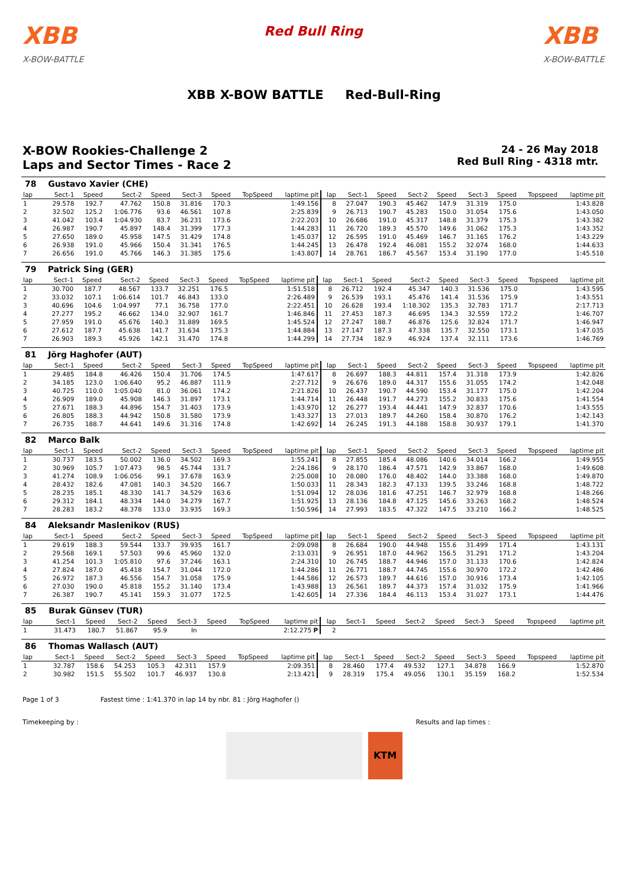XBB
X-BOW-BATTLE
Red Bull Ring
XBB
X-BOW-BATTLE
XBB X-BOW BATTLE Red-Bull-Ring
X-BOW Rookies-Challenge 2
Laps and Sector Times - Race 2
24 - 26 May 2018
Red Bull Ring - 4318 mtr.
| 78 | Gustavo Xavier (CHE) | | | | | | | | | | | | | | | | |
| lap | Sect-1 | Speed | Sect-2 | Speed | Sect-3 | Speed | TopSpeed | laptime pit | lap | Sect-1 | Speed | Sect-2 | Speed | Sect-3 | Speed | Topspeed | laptime pit |
| 1 | 29.578 | 192.7 | 47.762 | 150.8 | 31.816 | 170.3 | | 1:49.156 | 8 | 27.047 | 190.3 | 45.462 | 147.9 | 31.319 | 175.0 | | 1:43.828 |
| 2 | 32.502 | 125.2 | 1:06.776 | 93.6 | 46.561 | 107.8 | | 2:25.839 | 9 | 26.713 | 190.7 | 45.283 | 150.0 | 31.054 | 175.6 | | 1:43.050 |
| 3 | 41.042 | 103.4 | 1:04.930 | 83.7 | 36.231 | 173.6 | | 2:22.203 | 10 | 26.686 | 191.0 | 45.317 | 148.8 | 31.379 | 175.3 | | 1:43.382 |
| 4 | 26.987 | 190.7 | 45.897 | 148.4 | 31.399 | 177.3 | | 1:44.283 | 11 | 26.720 | 189.3 | 45.570 | 149.6 | 31.062 | 175.3 | | 1:43.352 |
| 5 | 27.650 | 189.0 | 45.958 | 147.5 | 31.429 | 174.8 | | 1:45.037 | 12 | 26.595 | 191.0 | 45.469 | 146.7 | 31.165 | 176.2 | | 1:43.229 |
| 6 | 26.938 | 191.0 | 45.966 | 150.4 | 31.341 | 176.5 | | 1:44.245 | 13 | 26.478 | 192.4 | 46.081 | 155.2 | 32.074 | 168.0 | | 1:44.633 |
| 7 | 26.656 | 191.0 | 45.766 | 146.3 | 31.385 | 175.6 | | 1:43.807 | 14 | 28.761 | 186.7 | 45.567 | 153.4 | 31.190 | 177.0 | | 1:45.518 |
| 79 | Patrick Sing (GER) | | | | | | | | | | | | | | | | |
| lap | Sect-1 | Speed | Sect-2 | Speed | Sect-3 | Speed | TopSpeed | laptime pit | lap | Sect-1 | Speed | Sect-2 | Speed | Sect-3 | Speed | Topspeed | laptime pit |
| 1 | 30.700 | 187.7 | 48.567 | 133.7 | 32.251 | 176.5 | | 1:51.518 | 8 | 26.712 | 192.4 | 45.347 | 140.3 | 31.536 | 175.0 | | 1:43.595 |
| 2 | 33.032 | 107.1 | 1:06.614 | 101.7 | 46.843 | 133.0 | | 2:26.489 | 9 | 26.539 | 193.1 | 45.476 | 141.4 | 31.536 | 175.9 | | 1:43.551 |
| 3 | 40.696 | 104.6 | 1:04.997 | 77.1 | 36.758 | 177.0 | | 2:22.451 | 10 | 26.628 | 193.4 | 1:18.302 | 135.3 | 32.783 | 171.7 | | 2:17.713 |
| 4 | 27.277 | 195.2 | 46.662 | 134.0 | 32.907 | 161.7 | | 1:46.846 | 11 | 27.453 | 187.3 | 46.695 | 134.3 | 32.559 | 172.2 | | 1:46.707 |
| 5 | 27.959 | 191.0 | 45.676 | 140.3 | 31.889 | 169.5 | | 1:45.524 | 12 | 27.247 | 188.7 | 46.876 | 125.6 | 32.824 | 171.7 | | 1:46.947 |
| 6 | 27.612 | 187.7 | 45.638 | 141.7 | 31.634 | 175.3 | | 1:44.884 | 13 | 27.147 | 187.3 | 47.338 | 135.7 | 32.550 | 173.1 | | 1:47.035 |
| 7 | 26.903 | 189.3 | 45.926 | 142.1 | 31.470 | 174.8 | | 1:44.299 | 14 | 27.734 | 182.9 | 46.924 | 137.4 | 32.111 | 173.6 | | 1:46.769 |
| 81 | Jörg Haghofer (AUT) | | | | | | | | | | | | | | | | |
| lap | Sect-1 | Speed | Sect-2 | Speed | Sect-3 | Speed | TopSpeed | laptime pit | lap | Sect-1 | Speed | Sect-2 | Speed | Sect-3 | Speed | Topspeed | laptime pit |
| 1 | 29.485 | 184.8 | 46.426 | 150.4 | 31.706 | 174.5 | | 1:47.617 | 8 | 26.697 | 188.3 | 44.811 | 157.4 | 31.318 | 173.9 | | 1:42.826 |
| 2 | 34.185 | 123.0 | 1:06.640 | 95.2 | 46.887 | 111.9 | | 2:27.712 | 9 | 26.676 | 189.0 | 44.317 | 155.6 | 31.055 | 174.2 | | 1:42.048 |
| 3 | 40.725 | 110.0 | 1:05.040 | 81.0 | 36.061 | 174.2 | | 2:21.826 | 10 | 26.437 | 190.7 | 44.590 | 153.4 | 31.177 | 175.0 | | 1:42.204 |
| 4 | 26.909 | 189.0 | 45.908 | 146.3 | 31.897 | 173.1 | | 1:44.714 | 11 | 26.448 | 191.7 | 44.273 | 155.2 | 30.833 | 175.6 | | 1:41.554 |
| 5 | 27.671 | 188.3 | 44.896 | 154.7 | 31.403 | 173.9 | | 1:43.970 | 12 | 26.277 | 193.4 | 44.441 | 147.9 | 32.837 | 170.6 | | 1:43.555 |
| 6 | 26.805 | 188.3 | 44.942 | 150.8 | 31.580 | 173.9 | | 1:43.327 | 13 | 27.013 | 189.7 | 44.260 | 158.4 | 30.870 | 176.2 | | 1:42.143 |
| 7 | 26.735 | 188.7 | 44.641 | 149.6 | 31.316 | 174.8 | | 1:42.692 | 14 | 26.245 | 191.3 | 44.188 | 158.8 | 30.937 | 179.1 | | 1:41.370 |
| 82 | Marco Balk | | | | | | | | | | | | | | | | |
| lap | Sect-1 | Speed | Sect-2 | Speed | Sect-3 | Speed | TopSpeed | laptime pit | lap | Sect-1 | Speed | Sect-2 | Speed | Sect-3 | Speed | Topspeed | laptime pit |
| 1 | 30.737 | 183.5 | 50.002 | 136.0 | 34.502 | 169.3 | | 1:55.241 | 8 | 27.855 | 185.4 | 48.086 | 140.6 | 34.014 | 166.2 | | 1:49.955 |
| 2 | 30.969 | 105.7 | 1:07.473 | 98.5 | 45.744 | 131.7 | | 2:24.186 | 9 | 28.170 | 186.4 | 47.571 | 142.9 | 33.867 | 168.0 | | 1:49.608 |
| 3 | 41.274 | 108.9 | 1:06.056 | 99.1 | 37.678 | 163.9 | | 2:25.008 | 10 | 28.080 | 176.0 | 48.402 | 144.0 | 33.388 | 168.0 | | 1:49.870 |
| 4 | 28.432 | 182.6 | 47.081 | 140.3 | 34.520 | 166.7 | | 1:50.033 | 11 | 28.343 | 182.3 | 47.133 | 139.5 | 33.246 | 168.8 | | 1:48.722 |
| 5 | 28.235 | 185.1 | 48.330 | 141.7 | 34.529 | 163.6 | | 1:51.094 | 12 | 28.036 | 181.6 | 47.251 | 146.7 | 32.979 | 168.8 | | 1:48.266 |
| 6 | 29.312 | 184.1 | 48.334 | 144.0 | 34.279 | 167.7 | | 1:51.925 | 13 | 28.136 | 184.8 | 47.125 | 145.6 | 33.263 | 168.2 | | 1:48.524 |
| 7 | 28.283 | 183.2 | 48.378 | 133.0 | 33.935 | 169.3 | | 1:50.596 | 14 | 27.993 | 183.5 | 47.322 | 147.5 | 33.210 | 166.2 | | 1:48.525 |
| 84 | Aleksandr Maslenikov (RUS) | | | | | | | | | | | | | | | | |
| lap | Sect-1 | Speed | Sect-2 | Speed | Sect-3 | Speed | TopSpeed | laptime pit | lap | Sect-1 | Speed | Sect-2 | Speed | Sect-3 | Speed | Topspeed | laptime pit |
| 1 | 29.619 | 188.3 | 59.544 | 133.7 | 39.935 | 161.7 | | 2:09.098 | 8 | 26.684 | 190.0 | 44.948 | 155.6 | 31.499 | 171.4 | | 1:43.131 |
| 2 | 29.568 | 169.1 | 57.503 | 99.6 | 45.960 | 132.0 | | 2:13.031 | 9 | 26.951 | 187.0 | 44.962 | 156.5 | 31.291 | 171.2 | | 1:43.204 |
| 3 | 41.254 | 101.3 | 1:05.810 | 97.6 | 37.246 | 163.1 | | 2:24.310 | 10 | 26.745 | 188.7 | 44.946 | 157.0 | 31.133 | 170.6 | | 1:42.824 |
| 4 | 27.824 | 187.0 | 45.418 | 154.7 | 31.044 | 172.0 | | 1:44.286 | 11 | 26.771 | 188.7 | 44.745 | 155.6 | 30.970 | 172.2 | | 1:42.486 |
| 5 | 26.972 | 187.3 | 46.556 | 154.7 | 31.058 | 175.9 | | 1:44.586 | 12 | 26.573 | 189.7 | 44.616 | 157.0 | 30.916 | 173.4 | | 1:42.105 |
| 6 | 27.030 | 190.0 | 45.818 | 155.2 | 31.140 | 173.4 | | 1:43.988 | 13 | 26.561 | 189.7 | 44.373 | 157.4 | 31.032 | 175.9 | | 1:41.966 |
| 7 | 26.387 | 190.7 | 45.141 | 159.3 | 31.077 | 172.5 | | 1:42.605 | 14 | 27.336 | 184.4 | 46.113 | 153.4 | 31.027 | 173.1 | | 1:44.476 |
| 85 | Burak Günsev (TUR) | | | | | | | | | | | | | | | | |
| lap | Sect-1 | Speed | Sect-2 | Speed | Sect-3 | Speed | TopSpeed | laptime pit | lap | Sect-1 | Speed | Sect-2 | Speed | Sect-3 | Speed | Topspeed | laptime pit |
| 1 | 31.473 | 180.7 | 51.867 | 95.9 | In | | | 2:12.275 P | 2 | | | | | | | | |
| 86 | Thomas Wallasch (AUT) | | | | | | | | | | | | | | | | |
| lap | Sect-1 | Speed | Sect-2 | Speed | Sect-3 | Speed | TopSpeed | laptime pit | lap | Sect-1 | Speed | Sect-2 | Speed | Sect-3 | Speed | Topspeed | laptime pit |
| 1 | 32.787 | 158.6 | 54.253 | 105.3 | 42.311 | 157.9 | | 2:09.351 | 8 | 28.460 | 177.4 | 49.532 | 127.1 | 34.878 | 166.9 | | 1:52.870 |
| 2 | 30.982 | 151.5 | 55.502 | 101.7 | 46.937 | 130.8 | | 2:13.421 | 9 | 28.319 | 175.4 | 49.056 | 130.1 | 35.159 | 168.2 | | 1:52.534 |
Page 1 of 3 Fastest time : 1:41.370 in lap 14 by nbr. 81 : Jörg Haghofer ()
Timekeeping by : Results and lap times :
KTM